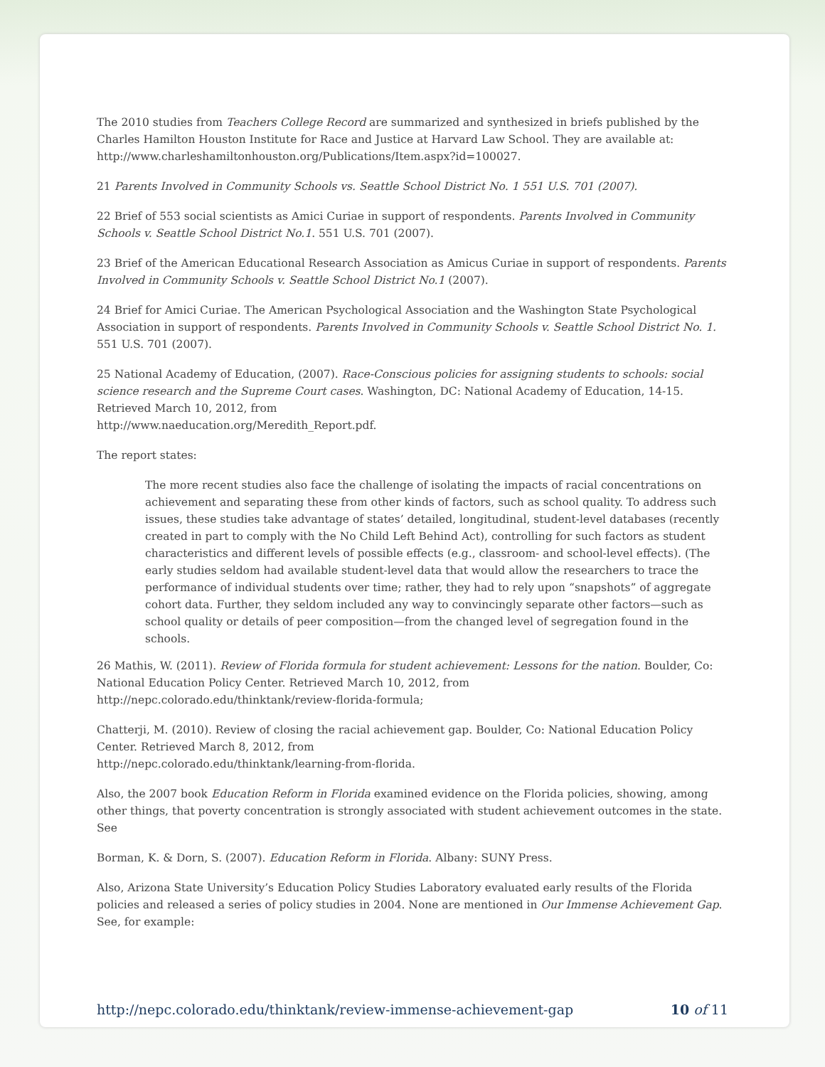The 2010 studies from Teachers College Record are summarized and synthesized in briefs published by the Charles Hamilton Houston Institute for Race and Justice at Harvard Law School. They are available at: http://www.charleshamiltonhouston.org/Publications/Item.aspx?id=100027.
21 Parents Involved in Community Schools vs. Seattle School District No. 1 551 U.S. 701 (2007).
22 Brief of 553 social scientists as Amici Curiae in support of respondents. Parents Involved in Community Schools v. Seattle School District No.1. 551 U.S. 701 (2007).
23 Brief of the American Educational Research Association as Amicus Curiae in support of respondents. Parents Involved in Community Schools v. Seattle School District No.1 (2007).
24 Brief for Amici Curiae. The American Psychological Association and the Washington State Psychological Association in support of respondents. Parents Involved in Community Schools v. Seattle School District No. 1. 551 U.S. 701 (2007).
25 National Academy of Education, (2007). Race-Conscious policies for assigning students to schools: social science research and the Supreme Court cases. Washington, DC: National Academy of Education, 14-15. Retrieved March 10, 2012, from
http://www.naeducation.org/Meredith_Report.pdf.
The report states:
The more recent studies also face the challenge of isolating the impacts of racial concentrations on achievement and separating these from other kinds of factors, such as school quality. To address such issues, these studies take advantage of states’ detailed, longitudinal, student-level databases (recently created in part to comply with the No Child Left Behind Act), controlling for such factors as student characteristics and different levels of possible effects (e.g., classroom- and school-level effects). (The early studies seldom had available student-level data that would allow the researchers to trace the performance of individual students over time; rather, they had to rely upon “snapshots” of aggregate cohort data. Further, they seldom included any way to convincingly separate other factors—such as school quality or details of peer composition—from the changed level of segregation found in the schools.
26 Mathis, W. (2011). Review of Florida formula for student achievement: Lessons for the nation. Boulder, Co: National Education Policy Center. Retrieved March 10, 2012, from
http://nepc.colorado.edu/thinktank/review-florida-formula;
Chatterji, M. (2010). Review of closing the racial achievement gap. Boulder, Co: National Education Policy Center. Retrieved March 8, 2012, from
http://nepc.colorado.edu/thinktank/learning-from-florida.
Also, the 2007 book Education Reform in Florida examined evidence on the Florida policies, showing, among other things, that poverty concentration is strongly associated with student achievement outcomes in the state. See
Borman, K. & Dorn, S. (2007). Education Reform in Florida. Albany: SUNY Press.
Also, Arizona State University’s Education Policy Studies Laboratory evaluated early results of the Florida policies and released a series of policy studies in 2004. None are mentioned in Our Immense Achievement Gap. See, for example:
http://nepc.colorado.edu/thinktank/review-immense-achievement-gap 10 of 11